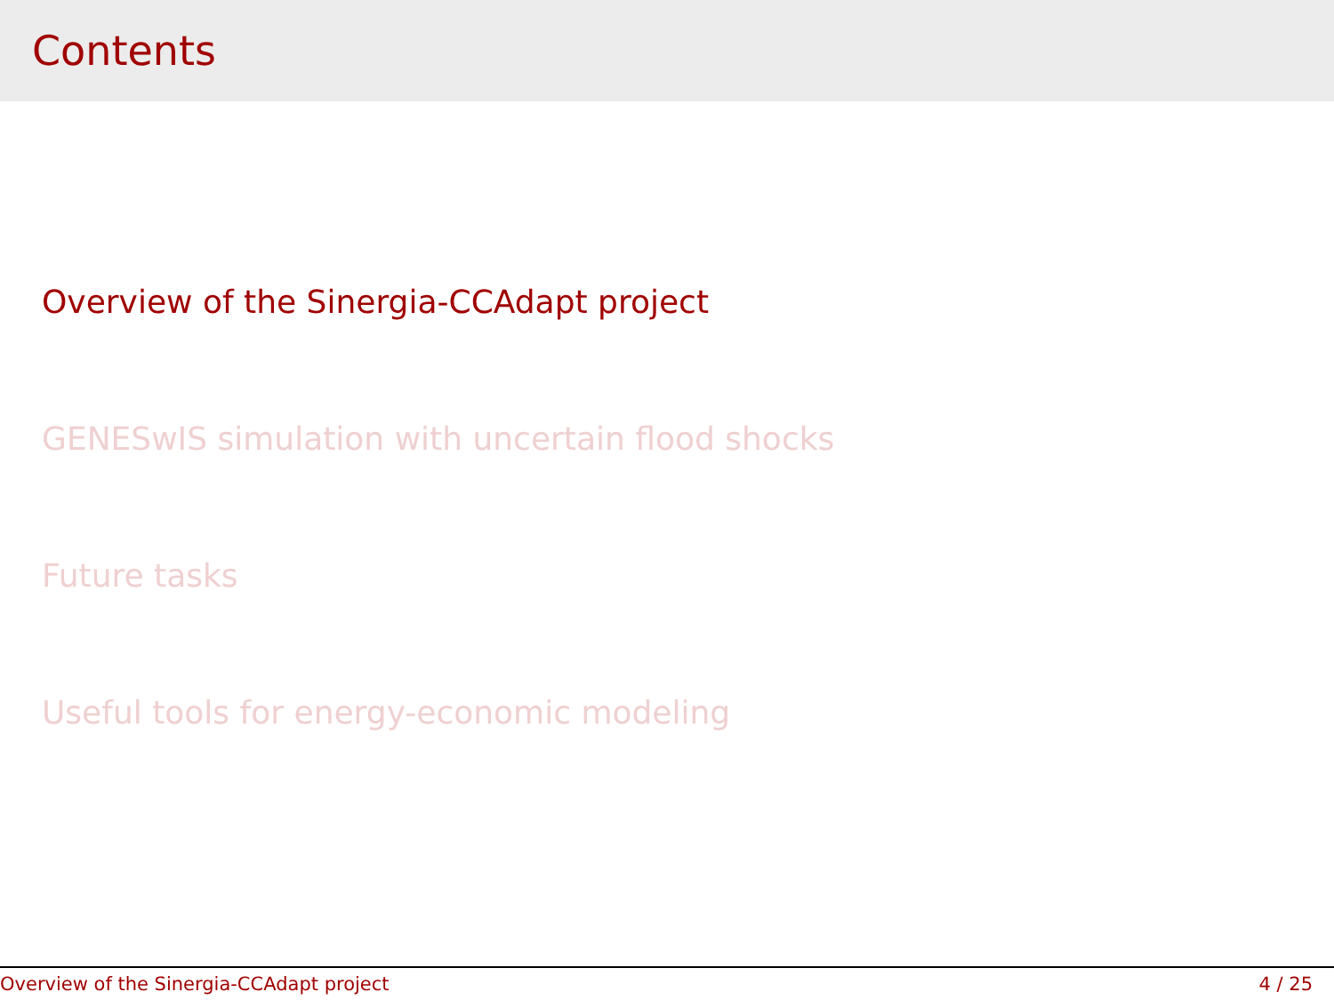Contents
Overview of the Sinergia-CCAdapt project
GENESwIS simulation with uncertain flood shocks
Future tasks
Useful tools for energy-economic modeling
Overview of the Sinergia-CCAdapt project 4 / 25